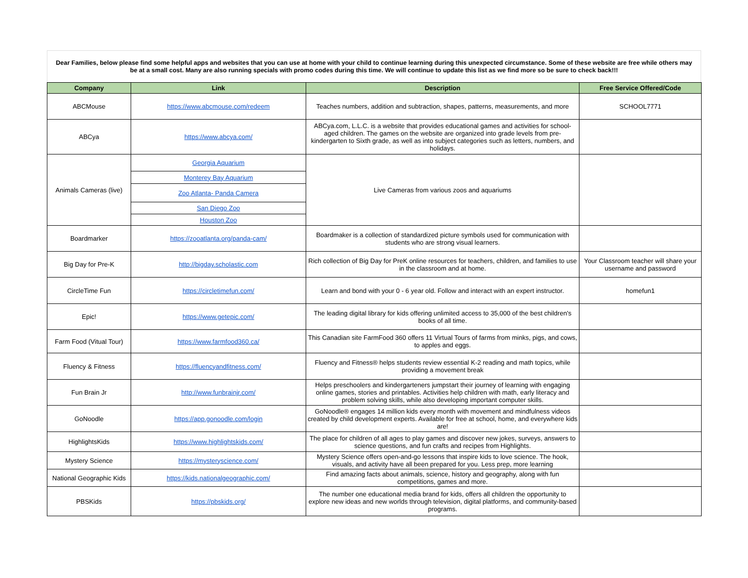Dear Families, below please find some helpful apps and websites that you can use at home with your child to continue learning during this unexpected circumstance. Some of these website are free while others may be at a small cost. Many are also running specials with promo codes during this time. We will continue to update this list as we find more so be sure to check back!!!
| Company | Link | Description | Free Service Offered/Code |
| --- | --- | --- | --- |
| ABCMouse | https://www.abcmouse.com/redeem | Teaches numbers, addition and subtraction, shapes, patterns, measurements, and more | SCHOOL7771 |
| ABCya | https://www.abcya.com/ | ABCya.com, L.L.C. is a website that provides educational games and activities for school-aged children. The games on the website are organized into grade levels from pre-kindergarten to Sixth grade, as well as into subject categories such as letters, numbers, and holidays. | |
| Animals Cameras (live) | Georgia Aquarium | Live Cameras from various zoos and aquariums | |
| | Monterey Bay Aquarium | | |
| | Zoo Atlanta- Panda Camera | | |
| | San Diego Zoo | | |
| | Houston Zoo | | |
| Boardmarker | https://zooatlanta.org/panda-cam/ | Boardmaker is a collection of standardized picture symbols used for communication with students who are strong visual learners. | |
| Big Day for Pre-K | http://bigday.scholastic.com | Rich collection of Big Day for PreK online resources for teachers, children, and families to use in the classroom and at home. | Your Classroom teacher will share your username and password |
| CircleTime Fun | https://circletimefun.com/ | Learn and bond with your 0 - 6 year old. Follow and interact with an expert instructor. | homefun1 |
| Epic! | https://www.getepic.com/ | The leading digital library for kids offering unlimited access to 35,000 of the best children's books of all time. | |
| Farm Food (Vitual Tour) | https://www.farmfood360.ca/ | This Canadian site FarmFood 360 offers 11 Virtual Tours of farms from minks, pigs, and cows, to apples and eggs. | |
| Fluency & Fitness | https://fluencyandfitness.com/ | Fluency and Fitness® helps students review essential K-2 reading and math topics, while providing a movement break | |
| Fun Brain Jr | http://www.funbrainjr.com/ | Helps preschoolers and kindergarteners jumpstart their journey of learning with engaging online games, stories and printables. Activities help children with math, early literacy and problem solving skills, while also developing important computer skills. | |
| GoNoodle | https://app.gonoodle.com/login | GoNoodle® engages 14 million kids every month with movement and mindfulness videos created by child development experts. Available for free at school, home, and everywhere kids are! | |
| HighlightsKids | https://www.highlightskids.com/ | The place for children of all ages to play games and discover new jokes, surveys, answers to science questions, and fun crafts and recipes from Highlights. | |
| Mystery Science | https://mysteryscience.com/ | Mystery Science offers open-and-go lessons that inspire kids to love science. The hook, visuals, and activity have all been prepared for you. Less prep, more learning | |
| National Geographic Kids | https://kids.nationalgeographic.com/ | Find amazing facts about animals, science, history and geography, along with fun competitions, games and more. | |
| PBSKids | https://pbskids.org/ | The number one educational media brand for kids, offers all children the opportunity to explore new ideas and new worlds through television, digital platforms, and community-based programs. | |